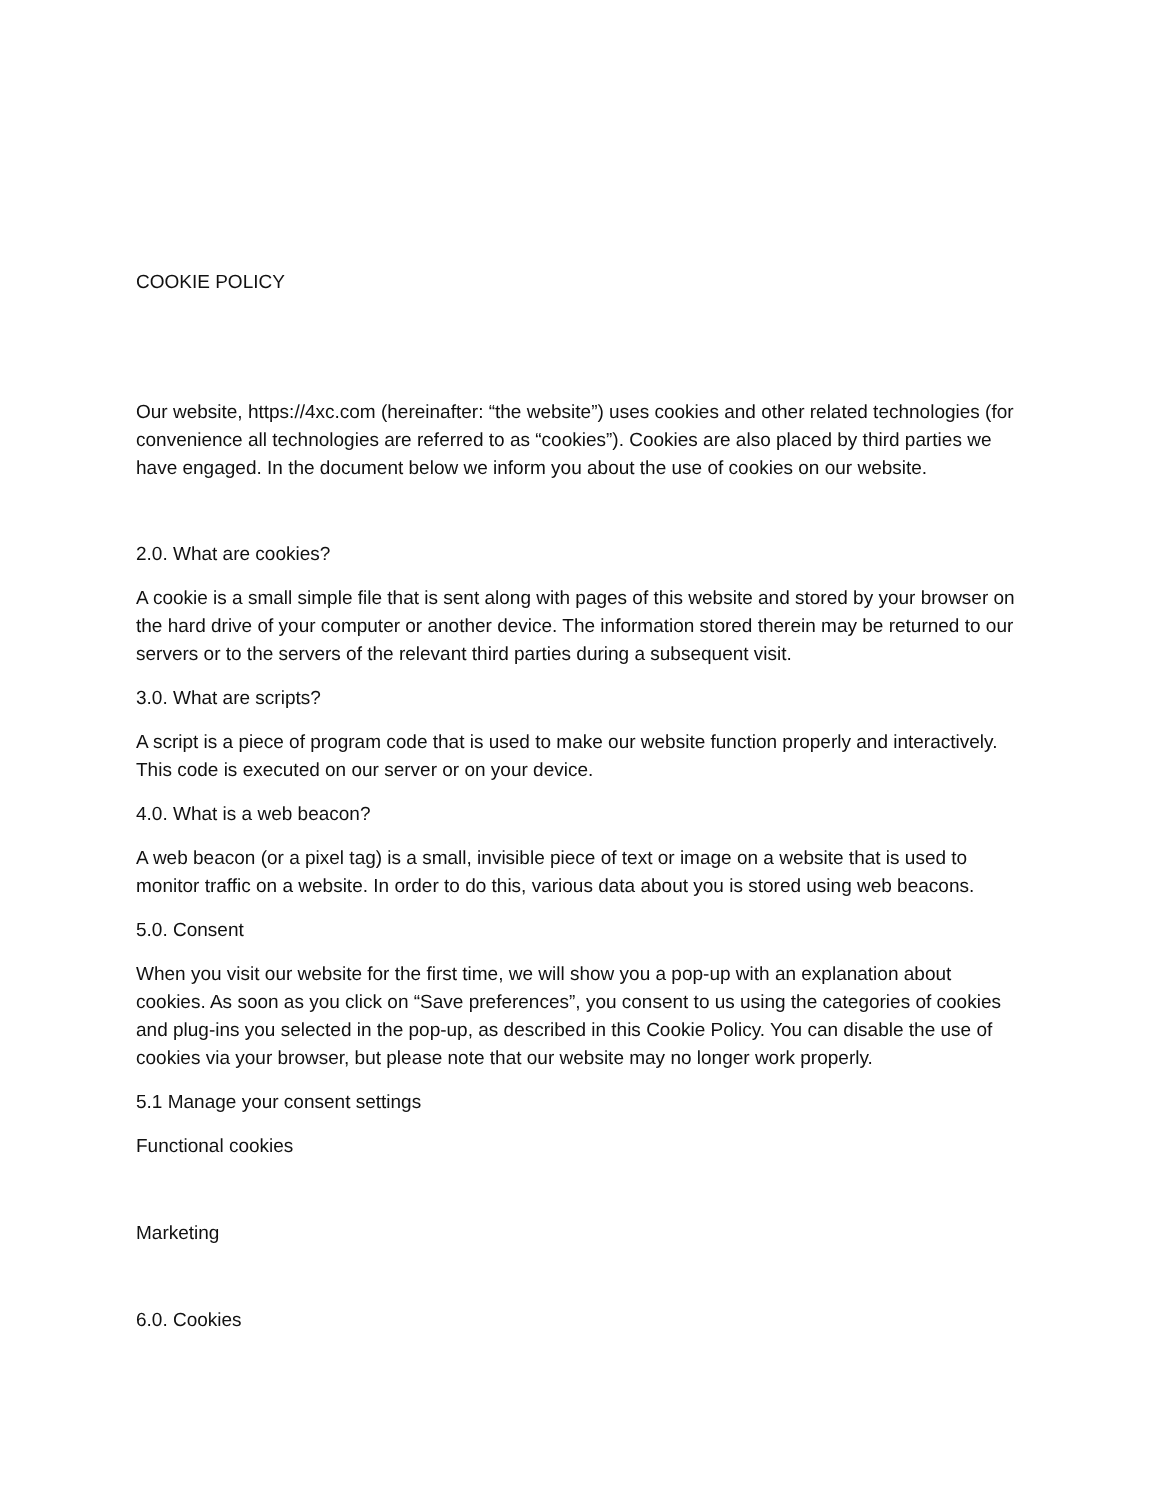COOKIE POLICY
Our website, https://4xc.com (hereinafter: “the website”) uses cookies and other related technologies (for convenience all technologies are referred to as “cookies”). Cookies are also placed by third parties we have engaged. In the document below we inform you about the use of cookies on our website.
2.0. What are cookies?
A cookie is a small simple file that is sent along with pages of this website and stored by your browser on the hard drive of your computer or another device. The information stored therein may be returned to our servers or to the servers of the relevant third parties during a subsequent visit.
3.0. What are scripts?
A script is a piece of program code that is used to make our website function properly and interactively. This code is executed on our server or on your device.
4.0. What is a web beacon?
A web beacon (or a pixel tag) is a small, invisible piece of text or image on a website that is used to monitor traffic on a website. In order to do this, various data about you is stored using web beacons.
5.0. Consent
When you visit our website for the first time, we will show you a pop-up with an explanation about cookies. As soon as you click on “Save preferences”, you consent to us using the categories of cookies and plug-ins you selected in the pop-up, as described in this Cookie Policy. You can disable the use of cookies via your browser, but please note that our website may no longer work properly.
5.1 Manage your consent settings
Functional cookies
Marketing
6.0. Cookies